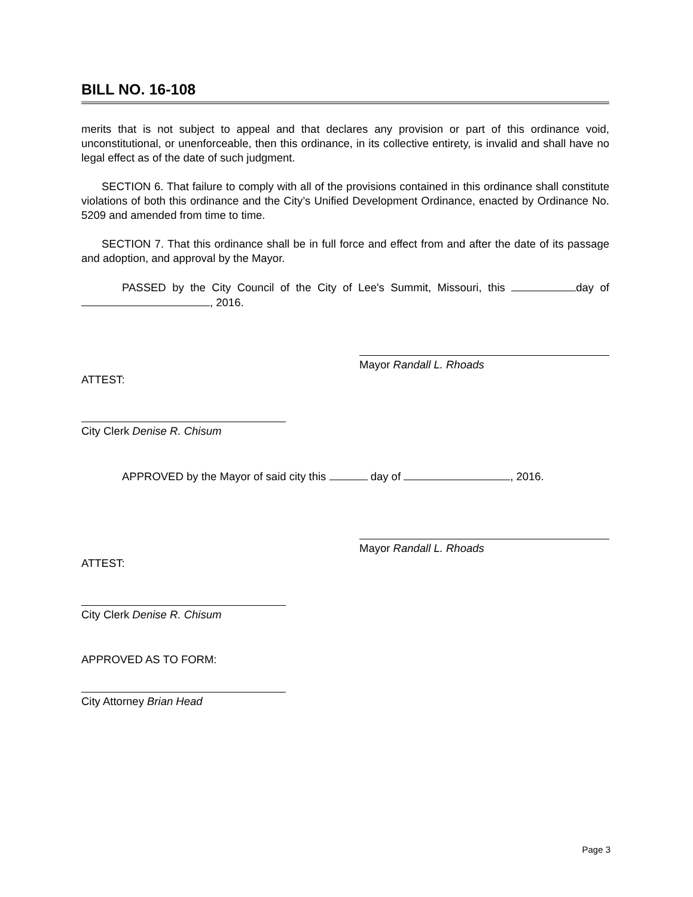BILL NO. 16-108
merits that is not subject to appeal and that declares any provision or part of this ordinance void, unconstitutional, or unenforceable, then this ordinance, in its collective entirety, is invalid and shall have no legal effect as of the date of such judgment.
SECTION 6. That failure to comply with all of the provisions contained in this ordinance shall constitute violations of both this ordinance and the City’s Unified Development Ordinance, enacted by Ordinance No. 5209 and amended from time to time.
SECTION 7. That this ordinance shall be in full force and effect from and after the date of its passage and adoption, and approval by the Mayor.
PASSED by the City Council of the City of Lee's Summit, Missouri, this day of , 2016.
Mayor Randall L. Rhoads
ATTEST:
City Clerk Denise R. Chisum
APPROVED by the Mayor of said city this day of , 2016.
Mayor Randall L. Rhoads
ATTEST:
City Clerk Denise R. Chisum
APPROVED AS TO FORM:
City Attorney Brian Head
Page 3